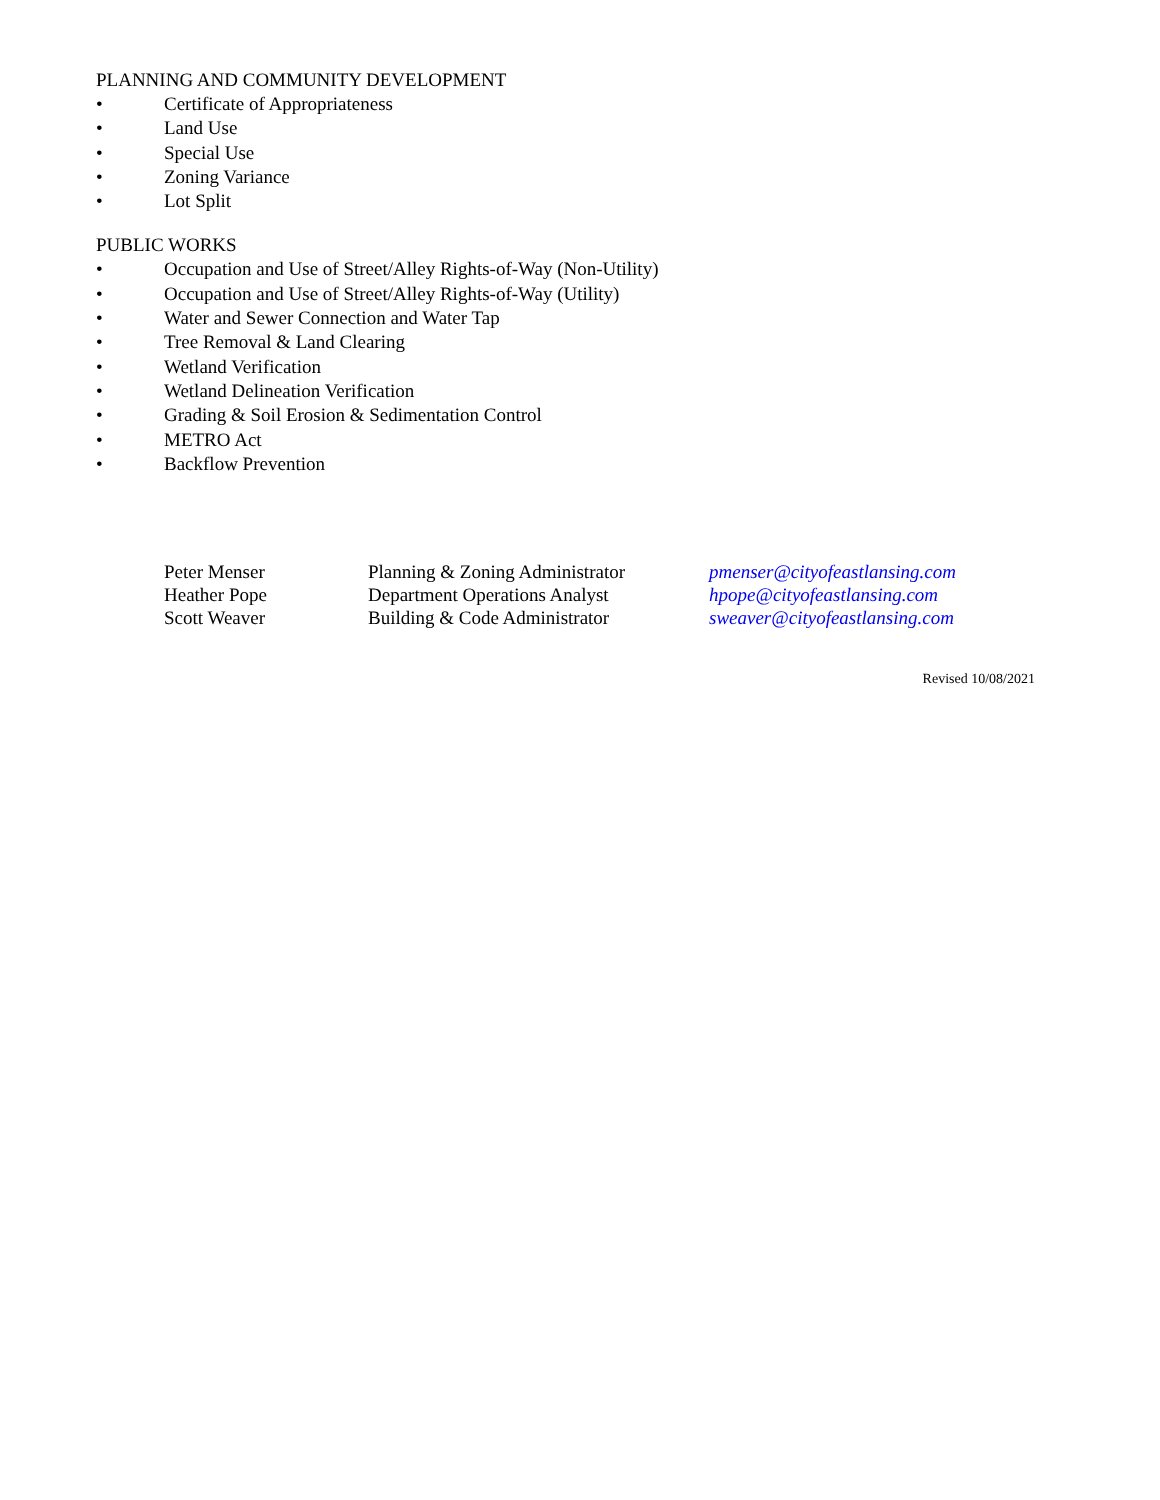PLANNING AND COMMUNITY DEVELOPMENT
• Certificate of Appropriateness
• Land Use
• Special Use
• Zoning Variance
• Lot Split
PUBLIC WORKS
• Occupation and Use of Street/Alley Rights-of-Way (Non-Utility)
• Occupation and Use of Street/Alley Rights-of-Way (Utility)
• Water and Sewer Connection and Water Tap
• Tree Removal & Land Clearing
• Wetland Verification
• Wetland Delineation Verification
• Grading & Soil Erosion & Sedimentation Control
• METRO Act
• Backflow Prevention
| Peter Menser | Planning & Zoning Administrator | pmenser@cityofeastlansing.com |
| Heather Pope | Department Operations Analyst | hpope@cityofeastlansing.com |
| Scott Weaver | Building & Code Administrator | sweaver@cityofeastlansing.com |
Revised 10/08/2021